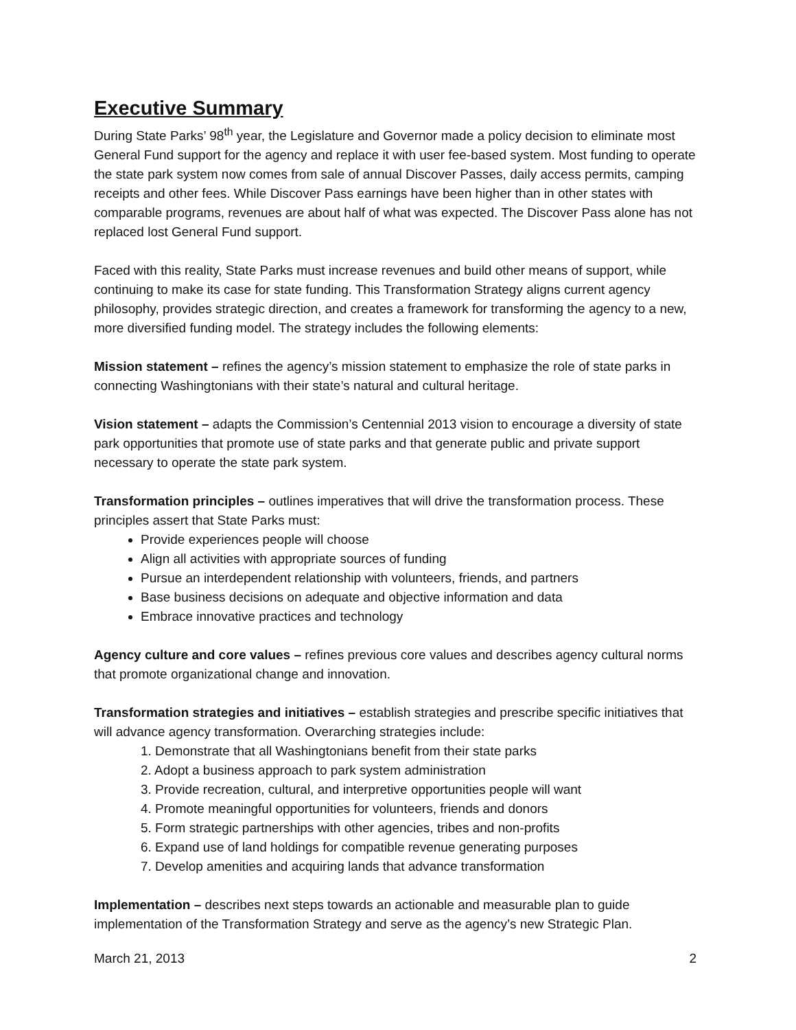Executive Summary
During State Parks’ 98<sup>th</sup> year, the Legislature and Governor made a policy decision to eliminate most General Fund support for the agency and replace it with user fee-based system. Most funding to operate the state park system now comes from sale of annual Discover Passes, daily access permits, camping receipts and other fees. While Discover Pass earnings have been higher than in other states with comparable programs, revenues are about half of what was expected. The Discover Pass alone has not replaced lost General Fund support.
Faced with this reality, State Parks must increase revenues and build other means of support, while continuing to make its case for state funding. This Transformation Strategy aligns current agency philosophy, provides strategic direction, and creates a framework for transforming the agency to a new, more diversified funding model. The strategy includes the following elements:
Mission statement – refines the agency’s mission statement to emphasize the role of state parks in connecting Washingtonians with their state’s natural and cultural heritage.
Vision statement – adapts the Commission’s Centennial 2013 vision to encourage a diversity of state park opportunities that promote use of state parks and that generate public and private support necessary to operate the state park system.
Transformation principles – outlines imperatives that will drive the transformation process. These principles assert that State Parks must:
Provide experiences people will choose
Align all activities with appropriate sources of funding
Pursue an interdependent relationship with volunteers, friends, and partners
Base business decisions on adequate and objective information and data
Embrace innovative practices and technology
Agency culture and core values – refines previous core values and describes agency cultural norms that promote organizational change and innovation.
Transformation strategies and initiatives – establish strategies and prescribe specific initiatives that will advance agency transformation. Overarching strategies include:
1. Demonstrate that all Washingtonians benefit from their state parks
2. Adopt a business approach to park system administration
3. Provide recreation, cultural, and interpretive opportunities people will want
4. Promote meaningful opportunities for volunteers, friends and donors
5. Form strategic partnerships with other agencies, tribes and non-profits
6. Expand use of land holdings for compatible revenue generating purposes
7. Develop amenities and acquiring lands that advance transformation
Implementation – describes next steps towards an actionable and measurable plan to guide implementation of the Transformation Strategy and serve as the agency’s new Strategic Plan.
March 21, 2013 2